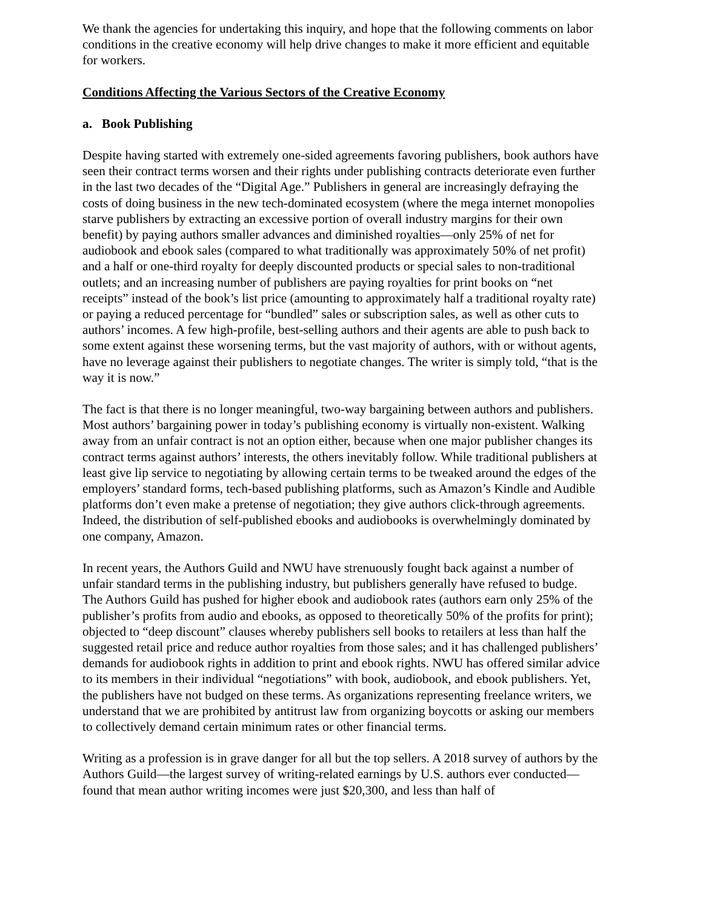We thank the agencies for undertaking this inquiry, and hope that the following comments on labor conditions in the creative economy will help drive changes to make it more efficient and equitable for workers.
Conditions Affecting the Various Sectors of the Creative Economy
a. Book Publishing
Despite having started with extremely one-sided agreements favoring publishers, book authors have seen their contract terms worsen and their rights under publishing contracts deteriorate even further in the last two decades of the “Digital Age.” Publishers in general are increasingly defraying the costs of doing business in the new tech-dominated ecosystem (where the mega internet monopolies starve publishers by extracting an excessive portion of overall industry margins for their own benefit) by paying authors smaller advances and diminished royalties—only 25% of net for audiobook and ebook sales (compared to what traditionally was approximately 50% of net profit) and a half or one-third royalty for deeply discounted products or special sales to non-traditional outlets; and an increasing number of publishers are paying royalties for print books on “net receipts” instead of the book’s list price (amounting to approximately half a traditional royalty rate) or paying a reduced percentage for “bundled” sales or subscription sales, as well as other cuts to authors’ incomes. A few high-profile, best-selling authors and their agents are able to push back to some extent against these worsening terms, but the vast majority of authors, with or without agents, have no leverage against their publishers to negotiate changes. The writer is simply told, “that is the way it is now.”
The fact is that there is no longer meaningful, two-way bargaining between authors and publishers. Most authors’ bargaining power in today’s publishing economy is virtually non-existent. Walking away from an unfair contract is not an option either, because when one major publisher changes its contract terms against authors’ interests, the others inevitably follow. While traditional publishers at least give lip service to negotiating by allowing certain terms to be tweaked around the edges of the employers’ standard forms, tech-based publishing platforms, such as Amazon’s Kindle and Audible platforms don’t even make a pretense of negotiation; they give authors click-through agreements. Indeed, the distribution of self-published ebooks and audiobooks is overwhelmingly dominated by one company, Amazon.
In recent years, the Authors Guild and NWU have strenuously fought back against a number of unfair standard terms in the publishing industry, but publishers generally have refused to budge. The Authors Guild has pushed for higher ebook and audiobook rates (authors earn only 25% of the publisher’s profits from audio and ebooks, as opposed to theoretically 50% of the profits for print); objected to “deep discount” clauses whereby publishers sell books to retailers at less than half the suggested retail price and reduce author royalties from those sales; and it has challenged publishers’ demands for audiobook rights in addition to print and ebook rights. NWU has offered similar advice to its members in their individual “negotiations” with book, audiobook, and ebook publishers. Yet, the publishers have not budged on these terms. As organizations representing freelance writers, we understand that we are prohibited by antitrust law from organizing boycotts or asking our members to collectively demand certain minimum rates or other financial terms.
Writing as a profession is in grave danger for all but the top sellers. A 2018 survey of authors by the Authors Guild—the largest survey of writing-related earnings by U.S. authors ever conducted—found that mean author writing incomes were just $20,300, and less than half of